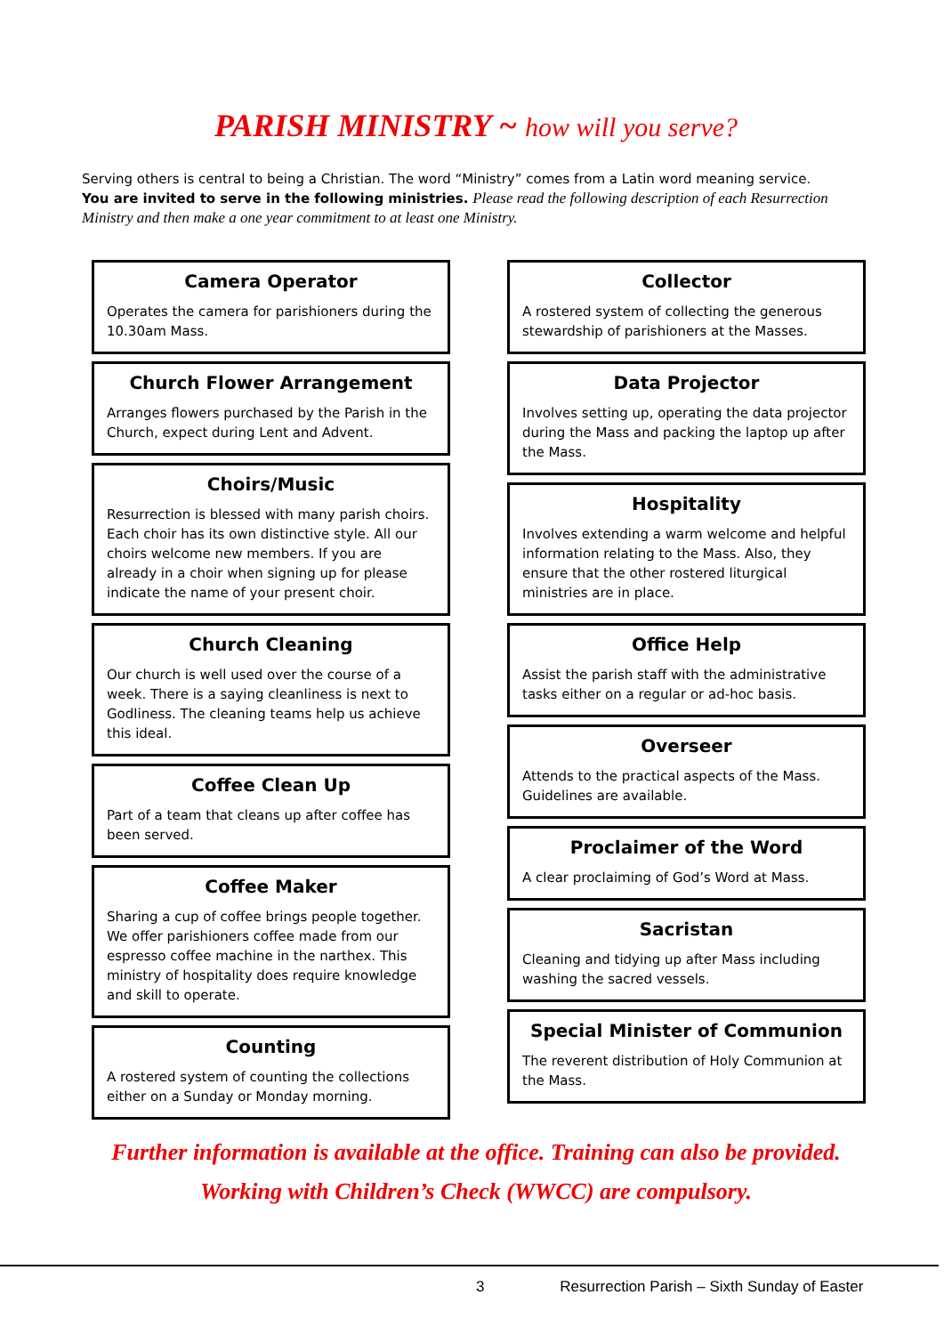PARISH MINISTRY ~ how will you serve?
Serving others is central to being a Christian. The word “Ministry” comes from a Latin word meaning service.
You are invited to serve in the following ministries. Please read the following description of each Resurrection Ministry and then make a one year commitment to at least one Ministry.
Camera Operator
Operates the camera for parishioners during the 10.30am Mass.
Church Flower Arrangement
Arranges flowers purchased by the Parish in the Church, expect during Lent and Advent.
Choirs/Music
Resurrection is blessed with many parish choirs. Each choir has its own distinctive style. All our choirs welcome new members. If you are already in a choir when signing up for please indicate the name of your present choir.
Church Cleaning
Our church is well used over the course of a week. There is a saying cleanliness is next to Godliness. The cleaning teams help us achieve this ideal.
Coffee Clean Up
Part of a team that cleans up after coffee has been served.
Coffee Maker
Sharing a cup of coffee brings people together. We offer parishioners coffee made from our espresso coffee machine in the narthex. This ministry of hospitality does require knowledge and skill to operate.
Counting
A rostered system of counting the collections either on a Sunday or Monday morning.
Collector
A rostered system of collecting the generous stewardship of parishioners at the Masses.
Data Projector
Involves setting up, operating the data projector during the Mass and packing the laptop up after the Mass.
Hospitality
Involves extending a warm welcome and helpful information relating to the Mass. Also, they ensure that the other rostered liturgical ministries are in place.
Office Help
Assist the parish staff with the administrative tasks either on a regular or ad-hoc basis.
Overseer
Attends to the practical aspects of the Mass. Guidelines are available.
Proclaimer of the Word
A clear proclaiming of God’s Word at Mass.
Sacristan
Cleaning and tidying up after Mass including washing the sacred vessels.
Special Minister of Communion
The reverent distribution of Holy Communion at the Mass.
Further information is available at the office. Training can also be provided.
Working with Children’s Check (WWCC) are compulsory.
3 Resurrection Parish – Sixth Sunday of Easter